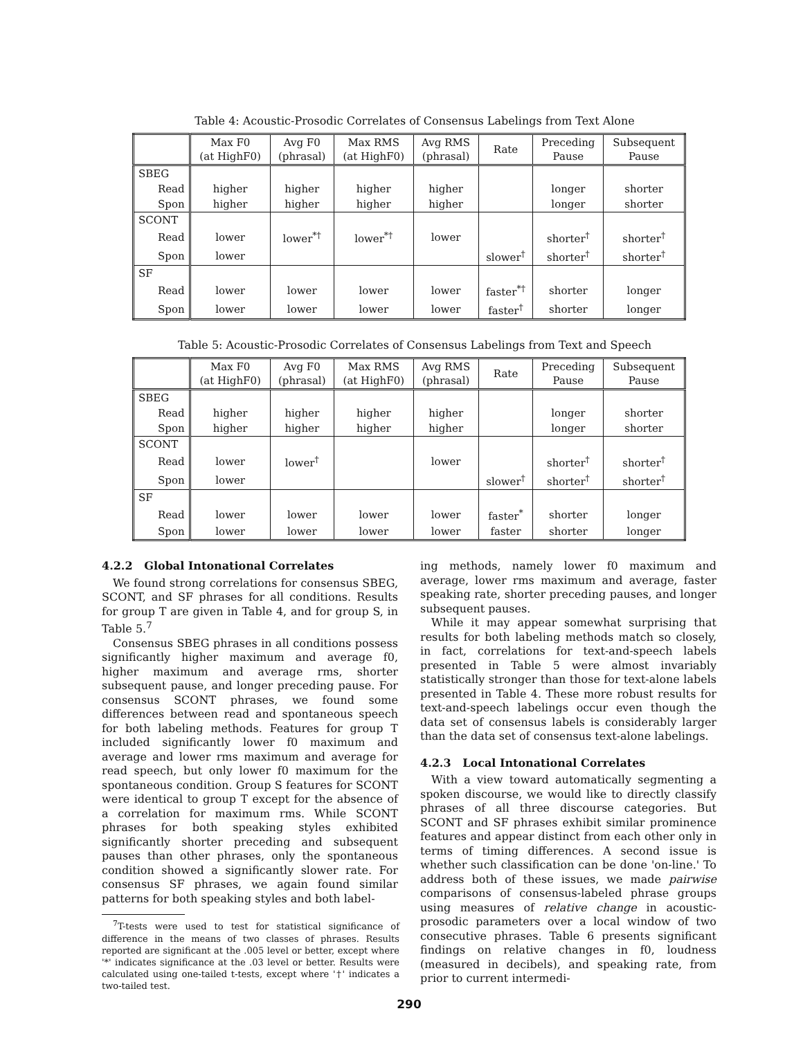Table 4: Acoustic-Prosodic Correlates of Consensus Labelings from Text Alone
| | Max F0 (at HighF0) | Avg F0 (phrasal) | Max RMS (at HighF0) | Avg RMS (phrasal) | Rate | Preceding Pause | Subsequent Pause |
| --- | --- | --- | --- | --- | --- | --- | --- |
| SBEG | | | | | | | |
| Read | higher | higher | higher | higher | | longer | shorter |
| Spon | higher | higher | higher | higher | | longer | shorter |
| SCONT | | | | | | | |
| Read | lower | lower<sup>*†</sup> | lower<sup>*†</sup> | lower | | shorter<sup>†</sup> | shorter<sup>†</sup> |
| Spon | lower | | | | slower<sup>†</sup> | shorter<sup>†</sup> | shorter<sup>†</sup> |
| SF | | | | | | | |
| Read | lower | lower | lower | lower | faster<sup>*†</sup> | shorter | longer |
| Spon | lower | lower | lower | lower | faster<sup>†</sup> | shorter | longer |
Table 5: Acoustic-Prosodic Correlates of Consensus Labelings from Text and Speech
| | Max F0 (at HighF0) | Avg F0 (phrasal) | Max RMS (at HighF0) | Avg RMS (phrasal) | Rate | Preceding Pause | Subsequent Pause |
| --- | --- | --- | --- | --- | --- | --- | --- |
| SBEG | | | | | | | |
| Read | higher | higher | higher | higher | | longer | shorter |
| Spon | higher | higher | higher | higher | | longer | shorter |
| SCONT | | | | | | | |
| Read | lower | lower<sup>†</sup> | | lower | | shorter<sup>†</sup> | shorter<sup>†</sup> |
| Spon | lower | | | | slower<sup>†</sup> | shorter<sup>†</sup> | shorter<sup>†</sup> |
| SF | | | | | | | |
| Read | lower | lower | lower | lower | faster<sup>*</sup> | shorter | longer |
| Spon | lower | lower | lower | lower | faster | shorter | longer |
4.2.2 Global Intonational Correlates
We found strong correlations for consensus SBEG, SCONT, and SF phrases for all conditions. Results for group T are given in Table 4, and for group S, in Table 5.<sup>7</sup>
Consensus SBEG phrases in all conditions possess significantly higher maximum and average f0, higher maximum and average rms, shorter subsequent pause, and longer preceding pause. For consensus SCONT phrases, we found some differences between read and spontaneous speech for both labeling methods. Features for group T included significantly lower f0 maximum and average and lower rms maximum and average for read speech, but only lower f0 maximum for the spontaneous condition. Group S features for SCONT were identical to group T except for the absence of a correlation for maximum rms. While SCONT phrases for both speaking styles exhibited significantly shorter preceding and subsequent pauses than other phrases, only the spontaneous condition showed a significantly slower rate. For consensus SF phrases, we again found similar patterns for both speaking styles and both label-
<sup>7</sup> T-tests were used to test for statistical significance of difference in the means of two classes of phrases. Results reported are significant at the .005 level or better, except where '*' indicates significance at the .03 level or better. Results were calculated using one-tailed t-tests, except where '†' indicates a two-tailed test.
ing methods, namely lower f0 maximum and average, lower rms maximum and average, faster speaking rate, shorter preceding pauses, and longer subsequent pauses.
While it may appear somewhat surprising that results for both labeling methods match so closely, in fact, correlations for text-and-speech labels presented in Table 5 were almost invariably statistically stronger than those for text-alone labels presented in Table 4. These more robust results for text-and-speech labelings occur even though the data set of consensus labels is considerably larger than the data set of consensus text-alone labelings.
4.2.3 Local Intonational Correlates
With a view toward automatically segmenting a spoken discourse, we would like to directly classify phrases of all three discourse categories. But SCONT and SF phrases exhibit similar prominence features and appear distinct from each other only in terms of timing differences. A second issue is whether such classification can be done 'on-line.' To address both of these issues, we made pairwise comparisons of consensus-labeled phrase groups using measures of relative change in acoustic-prosodic parameters over a local window of two consecutive phrases. Table 6 presents significant findings on relative changes in f0, loudness (measured in decibels), and speaking rate, from prior to current intermedi-
290